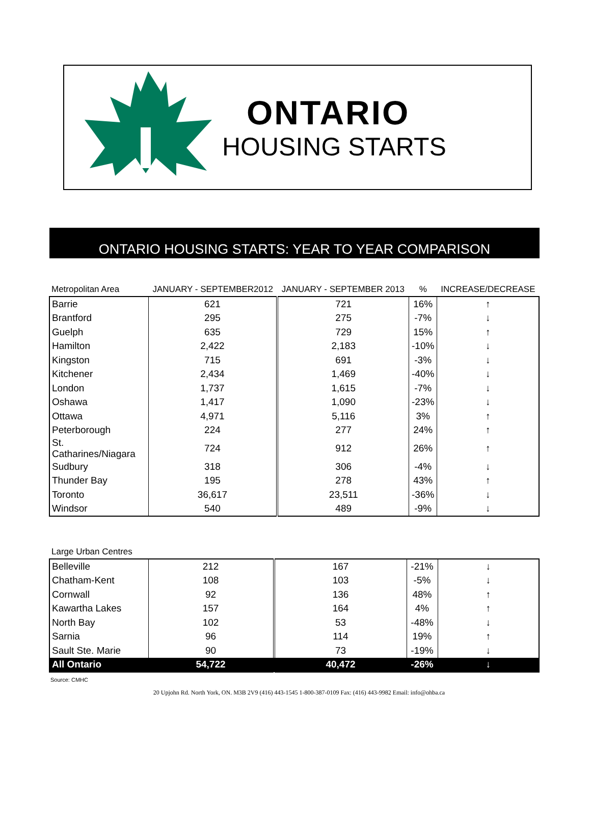ONTARIO
HOUSING STARTS
ONTARIO HOUSING STARTS: YEAR TO YEAR COMPARISON
| Metropolitan Area | JANUARY - SEPTEMBER2012 | JANUARY - SEPTEMBER 2013 | % | INCREASE/DECREASE |
| Barrie | 621 | 721 | 16% | ↑ |
| Brantford | 295 | 275 | -7% | ↓ |
| Guelph | 635 | 729 | 15% | ↑ |
| Hamilton | 2,422 | 2,183 | -10% | ↓ |
| Kingston | 715 | 691 | -3% | ↓ |
| Kitchener | 2,434 | 1,469 | -40% | ↓ |
| London | 1,737 | 1,615 | -7% | ↓ |
| Oshawa | 1,417 | 1,090 | -23% | ↓ |
| Ottawa | 4,971 | 5,116 | 3% | ↑ |
| Peterborough | 224 | 277 | 24% | ↑ |
| St. Catharines/Niagara | 724 | 912 | 26% | ↑ |
| Sudbury | 318 | 306 | -4% | ↓ |
| Thunder Bay | 195 | 278 | 43% | ↑ |
| Toronto | 36,617 | 23,511 | -36% | ↓ |
| Windsor | 540 | 489 | -9% | ↓ |
| Large Urban Centres | | | | |
| Belleville | 212 | 167 | -21% | ↓ |
| Chatham-Kent | 108 | 103 | -5% | ↓ |
| Cornwall | 92 | 136 | 48% | ↑ |
| Kawartha Lakes | 157 | 164 | 4% | ↑ |
| North Bay | 102 | 53 | -48% | ↓ |
| Sarnia | 96 | 114 | 19% | ↑ |
| Sault Ste. Marie | 90 | 73 | -19% | ↓ |
| All Ontario | 54,722 | 40,472 | -26% | ↓ |
Source: CMHC
20 Upjohn Rd. North York, ON. M3B 2V9 (416) 443-1545 1-800-387-0109 Fax: (416) 443-9982 Email: info@ohba.ca